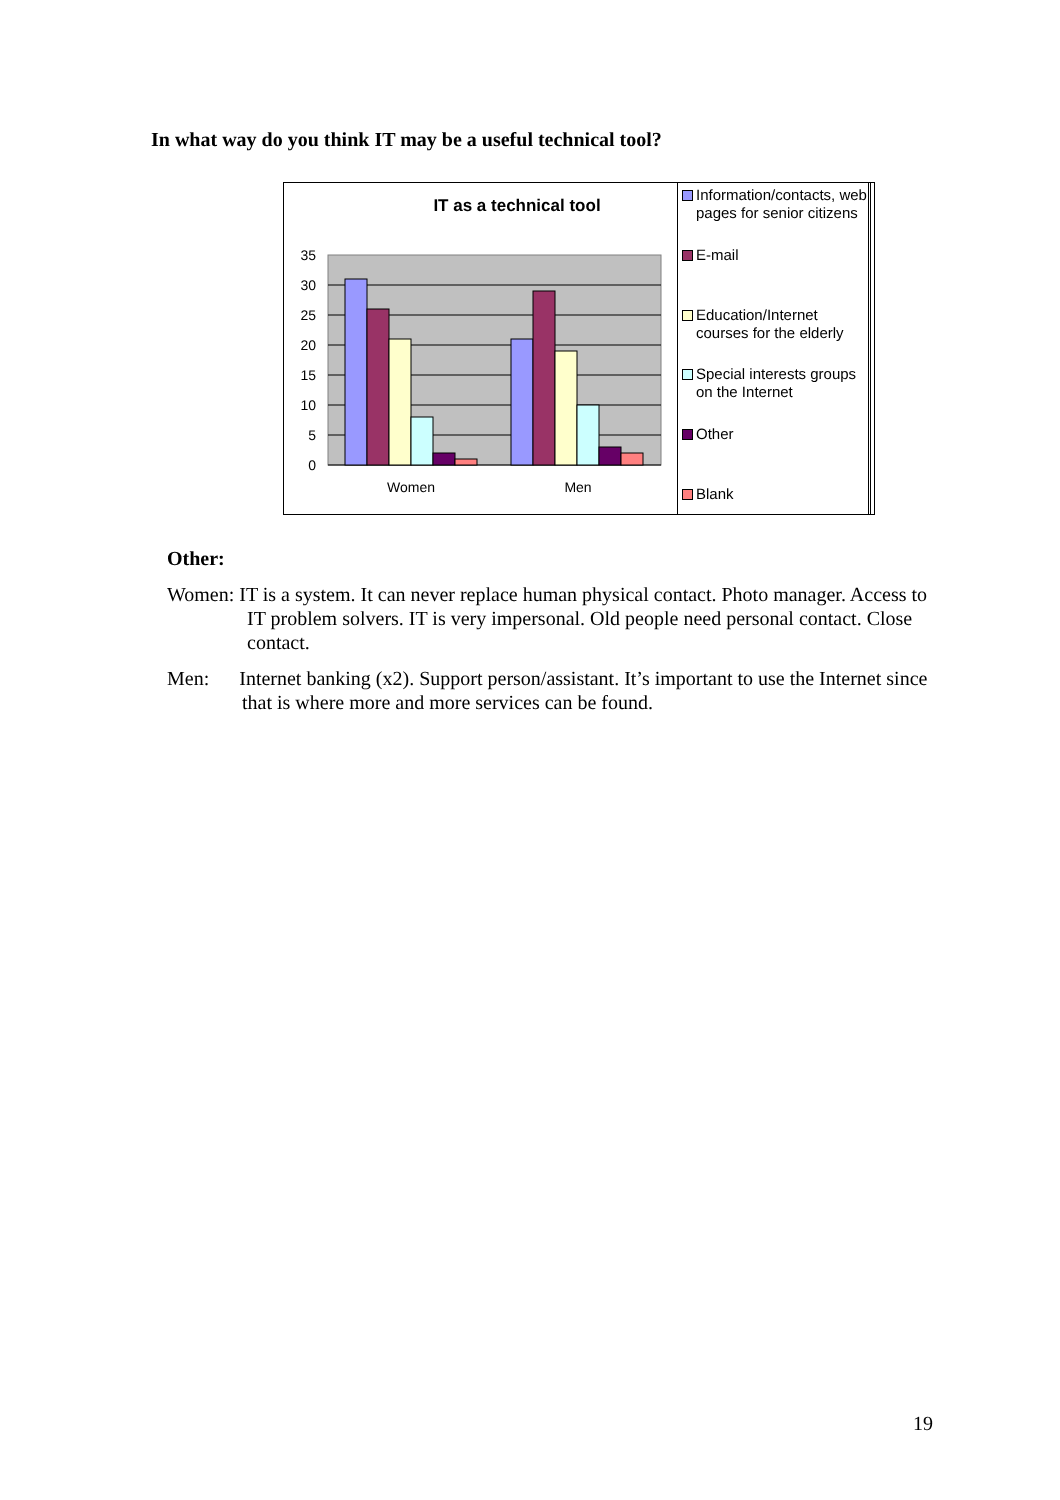In what way do you think IT may be a useful technical tool?
IT as a technical tool
35
30
25
20
15
10
5
0
Women
Men
Information/contacts, web pages for senior citizens
E-mail
Education/Internet courses for the elderly
Special interests groups on the Internet
Other
Blank
Other:
Women: IT is a system. It can never replace human physical contact. Photo manager. Access to IT problem solvers. IT is very impersonal. Old people need personal contact. Close contact.
Men: Internet banking (x2). Support person/assistant. It’s important to use the Internet since that is where more and more services can be found.
19